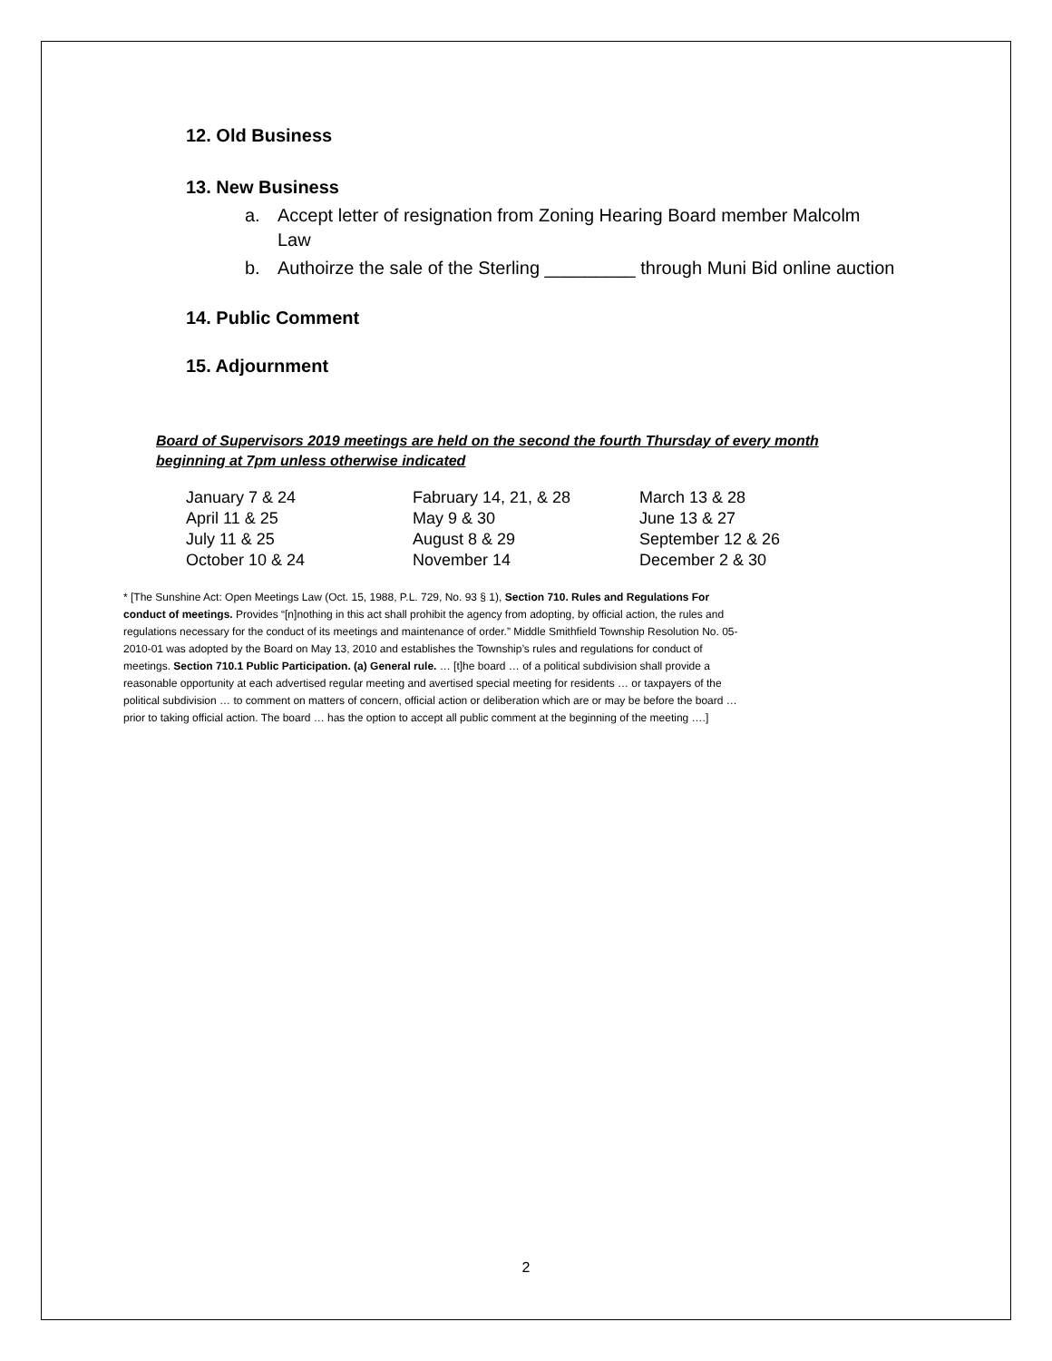12. Old Business
13. New Business
a. Accept letter of resignation from Zoning Hearing Board member Malcolm Law
b. Authoirze the sale of the Sterling _________ through Muni Bid online auction
14. Public Comment
15. Adjournment
Board of Supervisors 2019 meetings are held on the second the fourth Thursday of every month beginning at 7pm unless otherwise indicated
| January 7 & 24 | Fabruary 14, 21, & 28 | March 13 & 28 |
| April 11 & 25 | May 9 & 30 | June 13 & 27 |
| July 11 & 25 | August 8 & 29 | September 12 & 26 |
| October 10 & 24 | November 14 | December 2 & 30 |
* [The Sunshine Act: Open Meetings Law (Oct. 15, 1988, P.L. 729, No. 93 § 1), Section 710. Rules and Regulations For conduct of meetings. Provides “[n]nothing in this act shall prohibit the agency from adopting, by official action, the rules and regulations necessary for the conduct of its meetings and maintenance of order.” Middle Smithfield Township Resolution No. 05-2010-01 was adopted by the Board on May 13, 2010 and establishes the Township’s rules and regulations for conduct of meetings. Section 710.1 Public Participation. (a) General rule. … [t]he board … of a political subdivision shall provide a reasonable opportunity at each advertised regular meeting and avertised special meeting for residents … or taxpayers of the political subdivision … to comment on matters of concern, official action or deliberation which are or may be before the board … prior to taking official action. The board … has the option to accept all public comment at the beginning of the meeting ….]
2